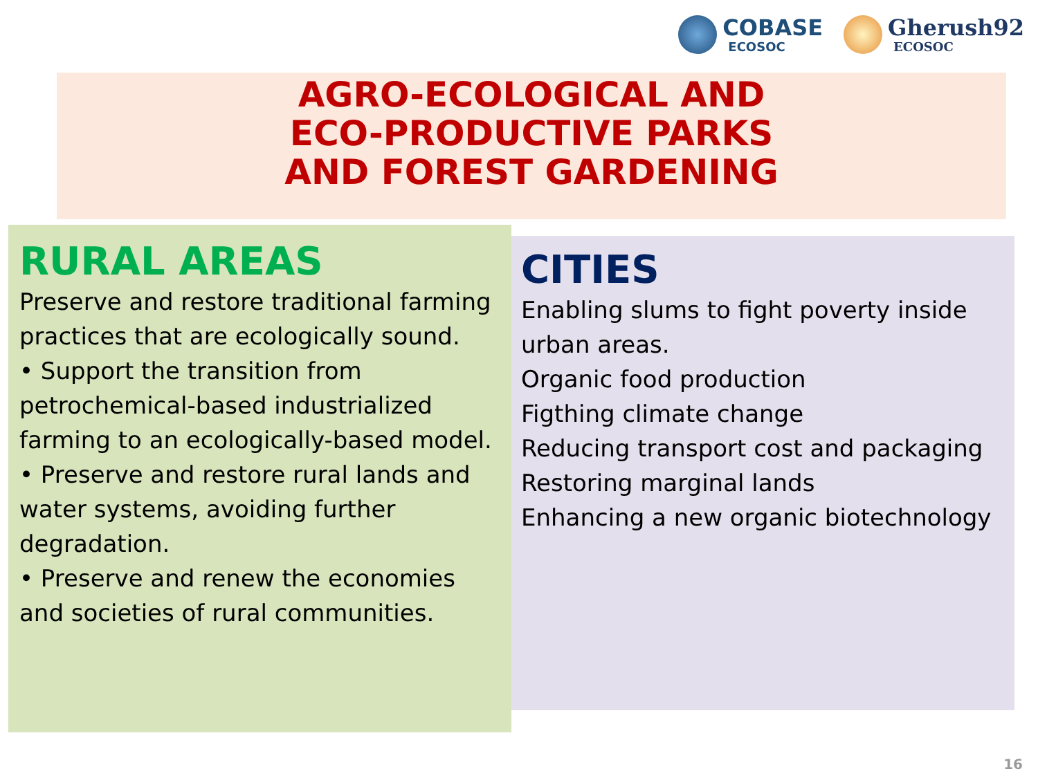COBASE
ECOSOC
Gherush92
ECOSOC
AGRO-ECOLOGICAL AND
ECO-PRODUCTIVE PARKS
AND FOREST GARDENING
RURAL AREAS
Preserve and restore traditional farming practices that are ecologically sound.
• Support the transition from petrochemical-based industrialized farming to an ecologically-based model.
• Preserve and restore rural lands and water systems, avoiding further degradation.
• Preserve and renew the economies and societies of rural communities.
CITIES
Enabling slums to fight poverty inside urban areas.
Organic food production
Figthing climate change
Reducing transport cost and packaging
Restoring marginal lands
Enhancing a new organic biotechnology
16